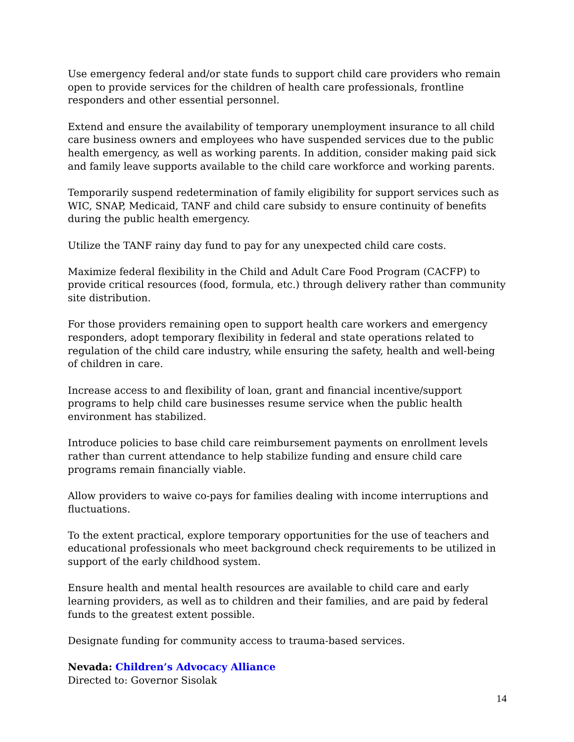Use emergency federal and/or state funds to support child care providers who remain open to provide services for the children of health care professionals, frontline responders and other essential personnel.
Extend and ensure the availability of temporary unemployment insurance to all child care business owners and employees who have suspended services due to the public health emergency, as well as working parents. In addition, consider making paid sick and family leave supports available to the child care workforce and working parents.
Temporarily suspend redetermination of family eligibility for support services such as WIC, SNAP, Medicaid, TANF and child care subsidy to ensure continuity of benefits during the public health emergency.
Utilize the TANF rainy day fund to pay for any unexpected child care costs.
Maximize federal flexibility in the Child and Adult Care Food Program (CACFP) to provide critical resources (food, formula, etc.) through delivery rather than community site distribution.
For those providers remaining open to support health care workers and emergency responders, adopt temporary flexibility in federal and state operations related to regulation of the child care industry, while ensuring the safety, health and well-being of children in care.
Increase access to and flexibility of loan, grant and financial incentive/support programs to help child care businesses resume service when the public health environment has stabilized.
Introduce policies to base child care reimbursement payments on enrollment levels rather than current attendance to help stabilize funding and ensure child care programs remain financially viable.
Allow providers to waive co-pays for families dealing with income interruptions and fluctuations.
To the extent practical, explore temporary opportunities for the use of teachers and educational professionals who meet background check requirements to be utilized in support of the early childhood system.
Ensure health and mental health resources are available to child care and early learning providers, as well as to children and their families, and are paid by federal funds to the greatest extent possible.
Designate funding for community access to trauma-based services.
Nevada: Children’s Advocacy Alliance
Directed to: Governor Sisolak
14